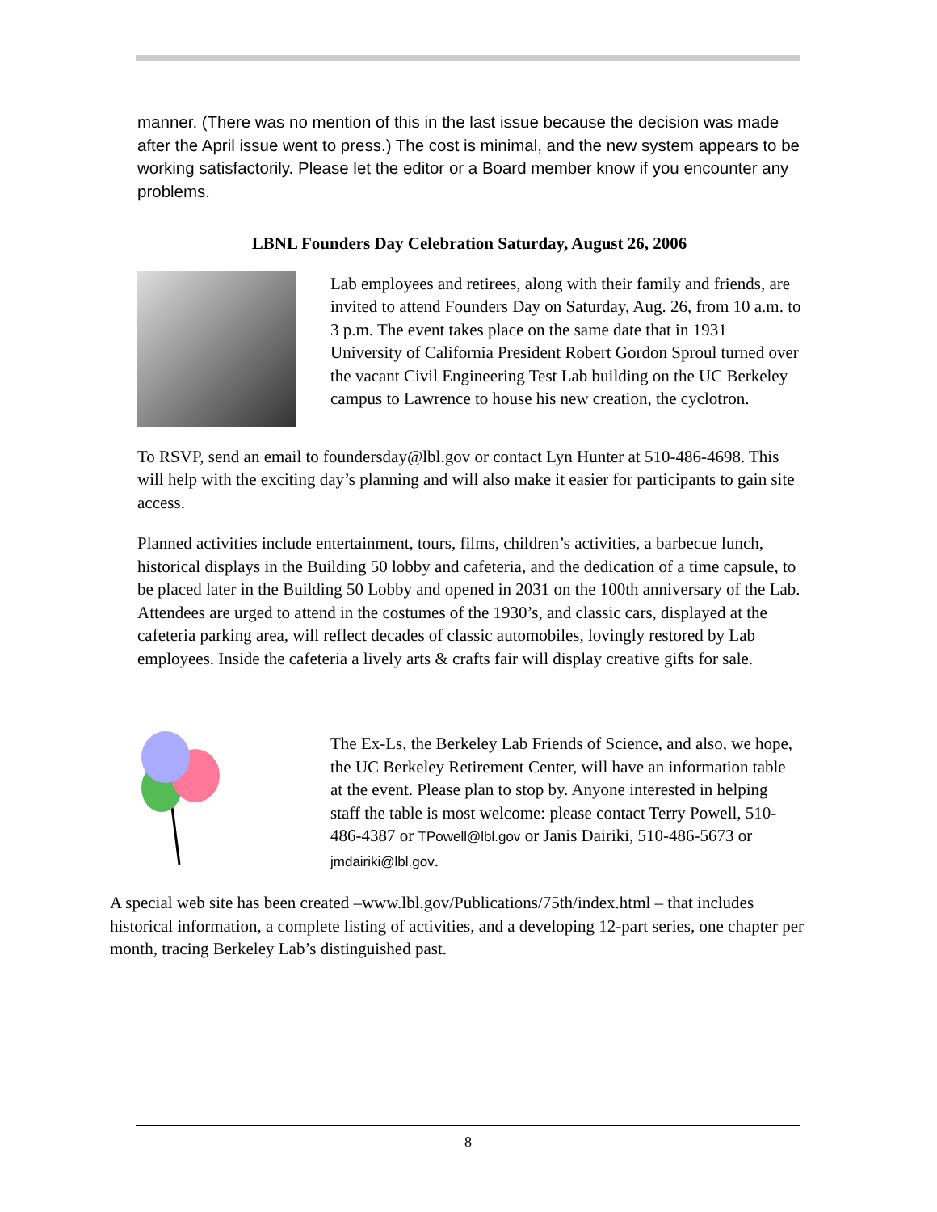manner. (There was no mention of this in the last issue because the decision was made after the April issue went to press.) The cost is minimal, and the new system appears to be working satisfactorily. Please let the editor or a Board member know if you encounter any problems.
LBNL Founders Day Celebration Saturday, August 26, 2006
Lab employees and retirees, along with their family and friends, are invited to attend Founders Day on Saturday, Aug. 26, from 10 a.m. to 3 p.m. The event takes place on the same date that in 1931 University of California President Robert Gordon Sproul turned over the vacant Civil Engineering Test Lab building on the UC Berkeley campus to Lawrence to house his new creation, the cyclotron.
To RSVP, send an email to foundersday@lbl.gov or contact Lyn Hunter at 510-486-4698. This will help with the exciting day’s planning and will also make it easier for participants to gain site access.
Planned activities include entertainment, tours, films, children’s activities, a barbecue lunch, historical displays in the Building 50 lobby and cafeteria, and the dedication of a time capsule, to be placed later in the Building 50 Lobby and opened in 2031 on the 100th anniversary of the Lab. Attendees are urged to attend in the costumes of the 1930’s, and classic cars, displayed at the cafeteria parking area, will reflect decades of classic automobiles, lovingly restored by Lab employees. Inside the cafeteria a lively arts & crafts fair will display creative gifts for sale.
The Ex-Ls, the Berkeley Lab Friends of Science, and also, we hope, the UC Berkeley Retirement Center, will have an information table at the event. Please plan to stop by. Anyone interested in helping staff the table is most welcome: please contact Terry Powell, 510-486-4387 or TPowell@lbl.gov or Janis Dairiki, 510-486-5673 or jmdairiki@lbl.gov.
A special web site has been created –www.lbl.gov/Publications/75th/index.html – that includes historical information, a complete listing of activities, and a developing 12-part series, one chapter per month, tracing Berkeley Lab’s distinguished past.
8